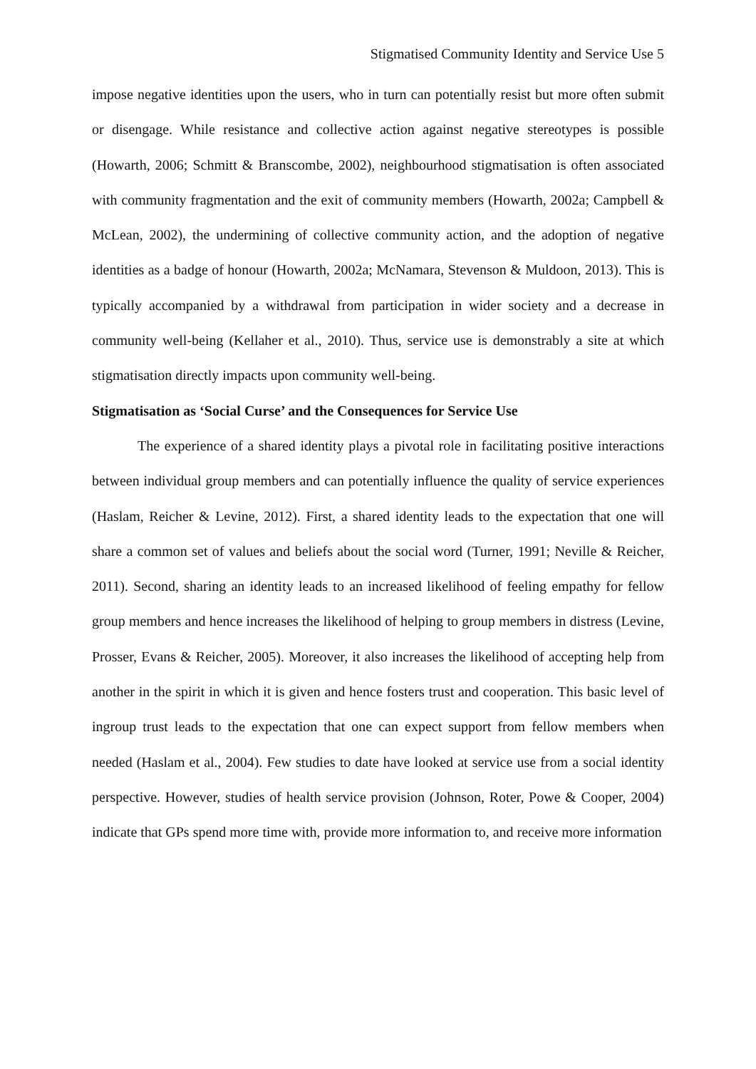Stigmatised Community Identity and Service Use 5
impose negative identities upon the users, who in turn can potentially resist but more often submit or disengage. While resistance and collective action against negative stereotypes is possible (Howarth, 2006; Schmitt & Branscombe, 2002), neighbourhood stigmatisation is often associated with community fragmentation and the exit of community members (Howarth, 2002a; Campbell & McLean, 2002), the undermining of collective community action, and the adoption of negative identities as a badge of honour (Howarth, 2002a; McNamara, Stevenson & Muldoon, 2013). This is typically accompanied by a withdrawal from participation in wider society and a decrease in community well-being (Kellaher et al., 2010). Thus, service use is demonstrably a site at which stigmatisation directly impacts upon community well-being.
Stigmatisation as ‘Social Curse’ and the Consequences for Service Use
The experience of a shared identity plays a pivotal role in facilitating positive interactions between individual group members and can potentially influence the quality of service experiences (Haslam, Reicher & Levine, 2012). First, a shared identity leads to the expectation that one will share a common set of values and beliefs about the social word (Turner, 1991; Neville & Reicher, 2011). Second, sharing an identity leads to an increased likelihood of feeling empathy for fellow group members and hence increases the likelihood of helping to group members in distress (Levine, Prosser, Evans & Reicher, 2005). Moreover, it also increases the likelihood of accepting help from another in the spirit in which it is given and hence fosters trust and cooperation. This basic level of ingroup trust leads to the expectation that one can expect support from fellow members when needed (Haslam et al., 2004). Few studies to date have looked at service use from a social identity perspective. However, studies of health service provision (Johnson, Roter, Powe & Cooper, 2004) indicate that GPs spend more time with, provide more information to, and receive more information